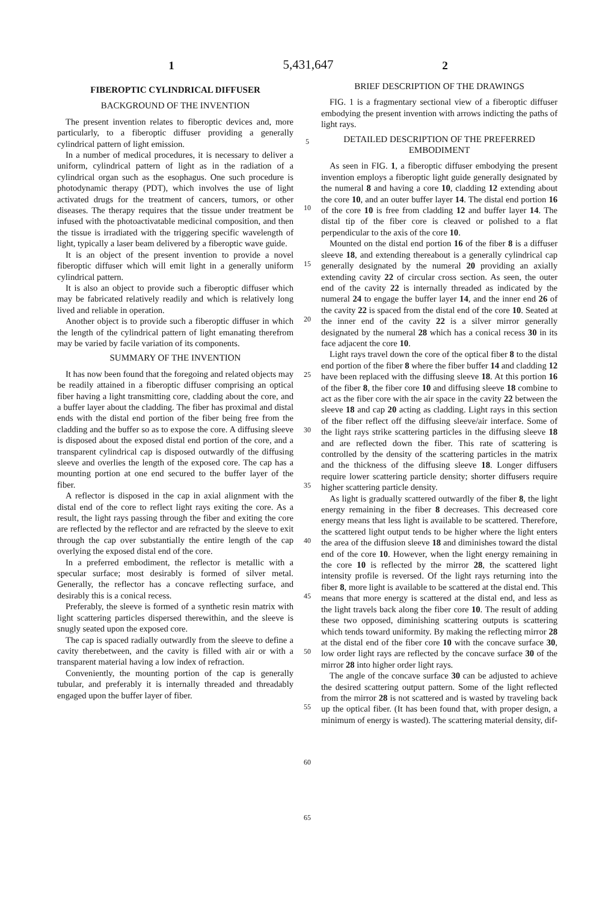1 5,431,647 2
FIBEROPTIC CYLINDRICAL DIFFUSER
BACKGROUND OF THE INVENTION
The present invention relates to fiberoptic devices and, more particularly, to a fiberoptic diffuser providing a generally cylindrical pattern of light emission.
In a number of medical procedures, it is necessary to deliver a uniform, cylindrical pattern of light as in the radiation of a cylindrical organ such as the esophagus. One such procedure is photodynamic therapy (PDT), which involves the use of light activated drugs for the treatment of cancers, tumors, or other diseases. The therapy requires that the tissue under treatment be infused with the photoactivatable medicinal composition, and then the tissue is irradiated with the triggering specific wavelength of light, typically a laser beam delivered by a fiberoptic wave guide.
It is an object of the present invention to provide a novel fiberoptic diffuser which will emit light in a generally uniform cylindrical pattern.
It is also an object to provide such a fiberoptic diffuser which may be fabricated relatively readily and which is relatively long lived and reliable in operation.
Another object is to provide such a fiberoptic diffuser in which the length of the cylindrical pattern of light emanating therefrom may be varied by facile variation of its components.
SUMMARY OF THE INVENTION
It has now been found that the foregoing and related objects may be readily attained in a fiberoptic diffuser comprising an optical fiber having a light transmitting core, cladding about the core, and a buffer layer about the cladding. The fiber has proximal and distal ends with the distal end portion of the fiber being free from the cladding and the buffer so as to expose the core. A diffusing sleeve is disposed about the exposed distal end portion of the core, and a transparent cylindrical cap is disposed outwardly of the diffusing sleeve and overlies the length of the exposed core. The cap has a mounting portion at one end secured to the buffer layer of the fiber.
A reflector is disposed in the cap in axial alignment with the distal end of the core to reflect light rays exiting the core. As a result, the light rays passing through the fiber and exiting the core are reflected by the reflector and are refracted by the sleeve to exit through the cap over substantially the entire length of the cap overlying the exposed distal end of the core.
In a preferred embodiment, the reflector is metallic with a specular surface; most desirably is formed of silver metal. Generally, the reflector has a concave reflecting surface, and desirably this is a conical recess.
Preferably, the sleeve is formed of a synthetic resin matrix with light scattering particles dispersed therewithin, and the sleeve is snugly seated upon the exposed core.
The cap is spaced radially outwardly from the sleeve to define a cavity therebetween, and the cavity is filled with air or with a transparent material having a low index of refraction.
Conveniently, the mounting portion of the cap is generally tubular, and preferably it is internally threaded and threadably engaged upon the buffer layer of fiber.
5
10
15
20
25
30
35
40
45
50
55
60
65
BRIEF DESCRIPTION OF THE DRAWINGS
FIG. 1 is a fragmentary sectional view of a fiberoptic diffuser embodying the present invention with arrows indicting the paths of light rays.
DETAILED DESCRIPTION OF THE PREFERRED EMBODIMENT
As seen in FIG. 1, a fiberoptic diffuser embodying the present invention employs a fiberoptic light guide generally designated by the numeral 8 and having a core 10, cladding 12 extending about the core 10, and an outer buffer layer 14. The distal end portion 16 of the core 10 is free from cladding 12 and buffer layer 14. The distal tip of the fiber core is cleaved or polished to a flat perpendicular to the axis of the core 10.
Mounted on the distal end portion 16 of the fiber 8 is a diffuser sleeve 18, and extending thereabout is a generally cylindrical cap generally designated by the numeral 20 providing an axially extending cavity 22 of circular cross section. As seen, the outer end of the cavity 22 is internally threaded as indicated by the numeral 24 to engage the buffer layer 14, and the inner end 26 of the cavity 22 is spaced from the distal end of the core 10. Seated at the inner end of the cavity 22 is a silver mirror generally designated by the numeral 28 which has a conical recess 30 in its face adjacent the core 10.
Light rays travel down the core of the optical fiber 8 to the distal end portion of the fiber 8 where the fiber buffer 14 and cladding 12 have been replaced with the diffusing sleeve 18. At this portion 16 of the fiber 8, the fiber core 10 and diffusing sleeve 18 combine to act as the fiber core with the air space in the cavity 22 between the sleeve 18 and cap 20 acting as cladding. Light rays in this section of the fiber reflect off the diffusing sleeve/air interface. Some of the light rays strike scattering particles in the diffusing sleeve 18 and are reflected down the fiber. This rate of scattering is controlled by the density of the scattering particles in the matrix and the thickness of the diffusing sleeve 18. Longer diffusers require lower scattering particle density; shorter diffusers require higher scattering particle density.
As light is gradually scattered outwardly of the fiber 8, the light energy remaining in the fiber 8 decreases. This decreased core energy means that less light is available to be scattered. Therefore, the scattered light output tends to be higher where the light enters the area of the diffusion sleeve 18 and diminishes toward the distal end of the core 10. However, when the light energy remaining in the core 10 is reflected by the mirror 28, the scattered light intensity profile is reversed. Of the light rays returning into the fiber 8, more light is available to be scattered at the distal end. This means that more energy is scattered at the distal end, and less as the light travels back along the fiber core 10. The result of adding these two opposed, diminishing scattering outputs is scattering which tends toward uniformity. By making the reflecting mirror 28 at the distal end of the fiber core 10 with the concave surface 30, low order light rays are reflected by the concave surface 30 of the mirror 28 into higher order light rays.
The angle of the concave surface 30 can be adjusted to achieve the desired scattering output pattern. Some of the light reflected from the mirror 28 is not scattered and is wasted by traveling back up the optical fiber. (It has been found that, with proper design, a minimum of energy is wasted). The scattering material density, dif-